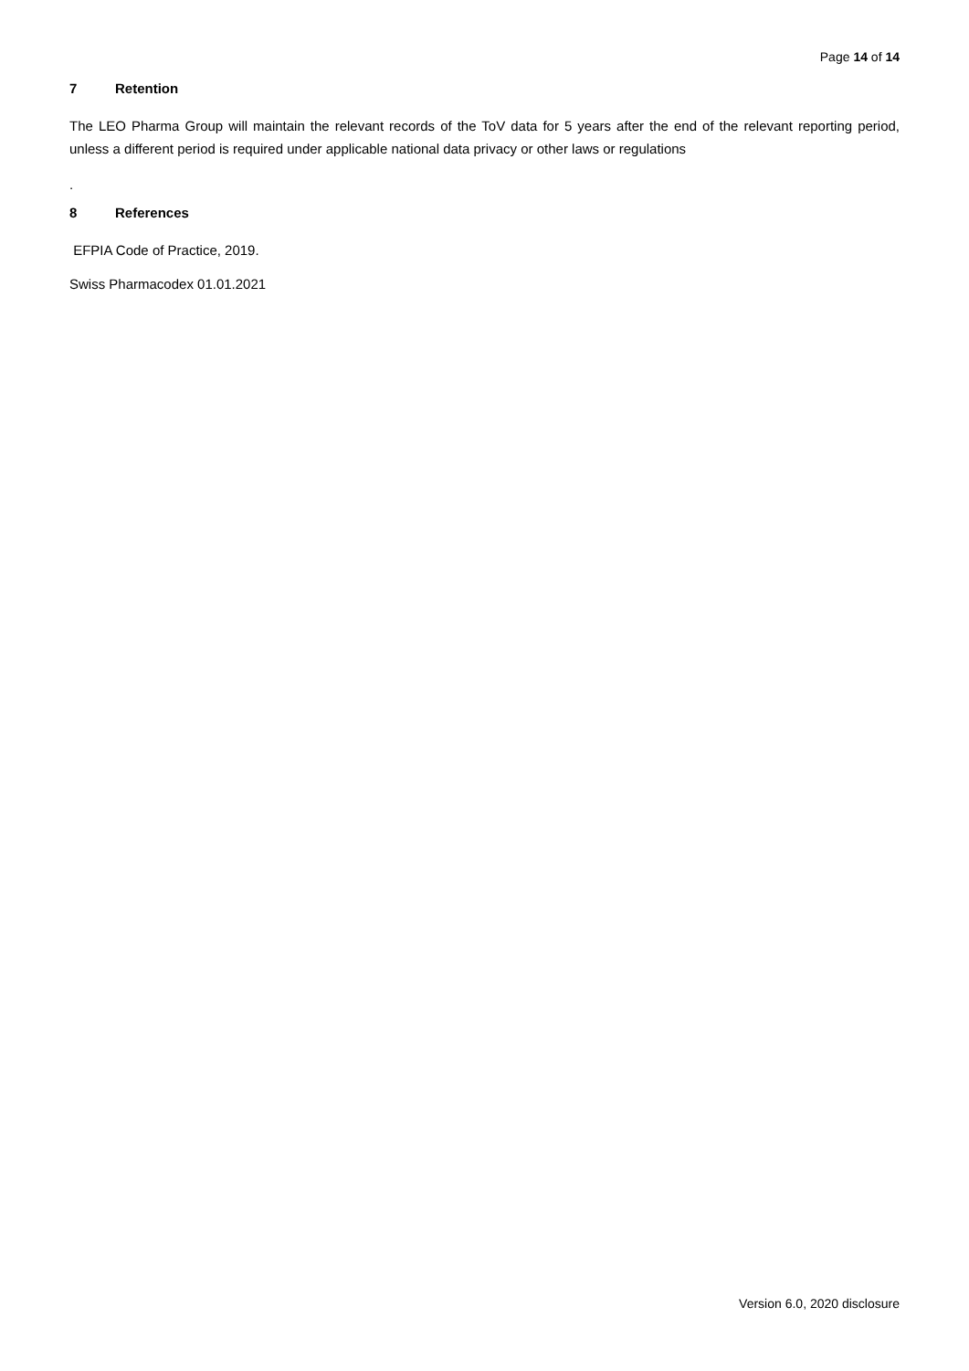Page 14 of 14
7 Retention
The LEO Pharma Group will maintain the relevant records of the ToV data for 5 years after the end of the relevant reporting period, unless a different period is required under applicable national data privacy or other laws or regulations
.
8 References
EFPIA Code of Practice, 2019.
Swiss Pharmacodex 01.01.2021
Version 6.0, 2020 disclosure